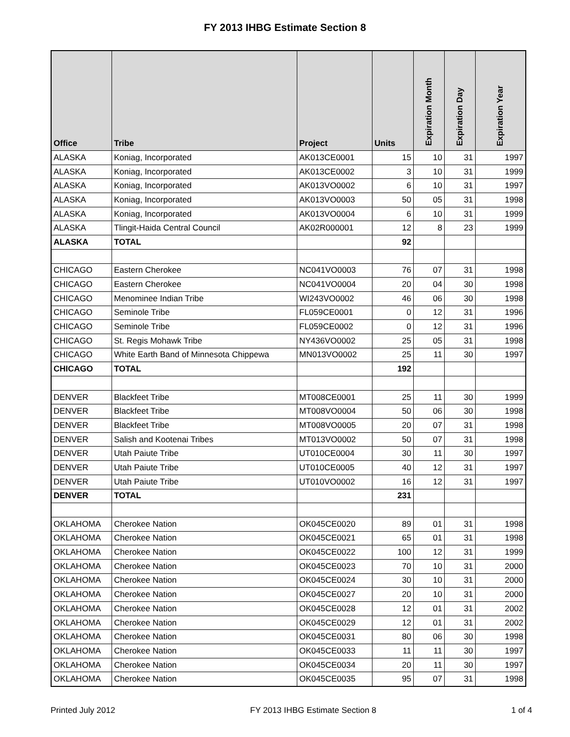FY 2013 IHBG Estimate Section 8
| Office | Tribe | Project | Units | Expiration Month | Expiration Day | Expiration Year |
| --- | --- | --- | --- | --- | --- | --- |
| ALASKA | Koniag, Incorporated | AK013CE0001 | 15 | 10 | 31 | 1997 |
| ALASKA | Koniag, Incorporated | AK013CE0002 | 3 | 10 | 31 | 1999 |
| ALASKA | Koniag, Incorporated | AK013VO0002 | 6 | 10 | 31 | 1997 |
| ALASKA | Koniag, Incorporated | AK013VO0003 | 50 | 05 | 31 | 1998 |
| ALASKA | Koniag, Incorporated | AK013VO0004 | 6 | 10 | 31 | 1999 |
| ALASKA | Tlingit-Haida Central Council | AK02R000001 | 12 | 8 | 23 | 1999 |
| ALASKA | TOTAL | | 92 | | | |
| CHICAGO | Eastern Cherokee | NC041VO0003 | 76 | 07 | 31 | 1998 |
| CHICAGO | Eastern Cherokee | NC041VO0004 | 20 | 04 | 30 | 1998 |
| CHICAGO | Menominee Indian Tribe | WI243VO0002 | 46 | 06 | 30 | 1998 |
| CHICAGO | Seminole Tribe | FL059CE0001 | 0 | 12 | 31 | 1996 |
| CHICAGO | Seminole Tribe | FL059CE0002 | 0 | 12 | 31 | 1996 |
| CHICAGO | St. Regis Mohawk Tribe | NY436VO0002 | 25 | 05 | 31 | 1998 |
| CHICAGO | White Earth Band of Minnesota Chippewa | MN013VO0002 | 25 | 11 | 30 | 1997 |
| CHICAGO | TOTAL | | 192 | | | |
| DENVER | Blackfeet Tribe | MT008CE0001 | 25 | 11 | 30 | 1999 |
| DENVER | Blackfeet Tribe | MT008VO0004 | 50 | 06 | 30 | 1998 |
| DENVER | Blackfeet Tribe | MT008VO0005 | 20 | 07 | 31 | 1998 |
| DENVER | Salish and Kootenai Tribes | MT013VO0002 | 50 | 07 | 31 | 1998 |
| DENVER | Utah Paiute Tribe | UT010CE0004 | 30 | 11 | 30 | 1997 |
| DENVER | Utah Paiute Tribe | UT010CE0005 | 40 | 12 | 31 | 1997 |
| DENVER | Utah Paiute Tribe | UT010VO0002 | 16 | 12 | 31 | 1997 |
| DENVER | TOTAL | | 231 | | | |
| OKLAHOMA | Cherokee Nation | OK045CE0020 | 89 | 01 | 31 | 1998 |
| OKLAHOMA | Cherokee Nation | OK045CE0021 | 65 | 01 | 31 | 1998 |
| OKLAHOMA | Cherokee Nation | OK045CE0022 | 100 | 12 | 31 | 1999 |
| OKLAHOMA | Cherokee Nation | OK045CE0023 | 70 | 10 | 31 | 2000 |
| OKLAHOMA | Cherokee Nation | OK045CE0024 | 30 | 10 | 31 | 2000 |
| OKLAHOMA | Cherokee Nation | OK045CE0027 | 20 | 10 | 31 | 2000 |
| OKLAHOMA | Cherokee Nation | OK045CE0028 | 12 | 01 | 31 | 2002 |
| OKLAHOMA | Cherokee Nation | OK045CE0029 | 12 | 01 | 31 | 2002 |
| OKLAHOMA | Cherokee Nation | OK045CE0031 | 80 | 06 | 30 | 1998 |
| OKLAHOMA | Cherokee Nation | OK045CE0033 | 11 | 11 | 30 | 1997 |
| OKLAHOMA | Cherokee Nation | OK045CE0034 | 20 | 11 | 30 | 1997 |
| OKLAHOMA | Cherokee Nation | OK045CE0035 | 95 | 07 | 31 | 1998 |
Printed July 2012 FY 2013 IHBG Estimate Section 8 1 of 4